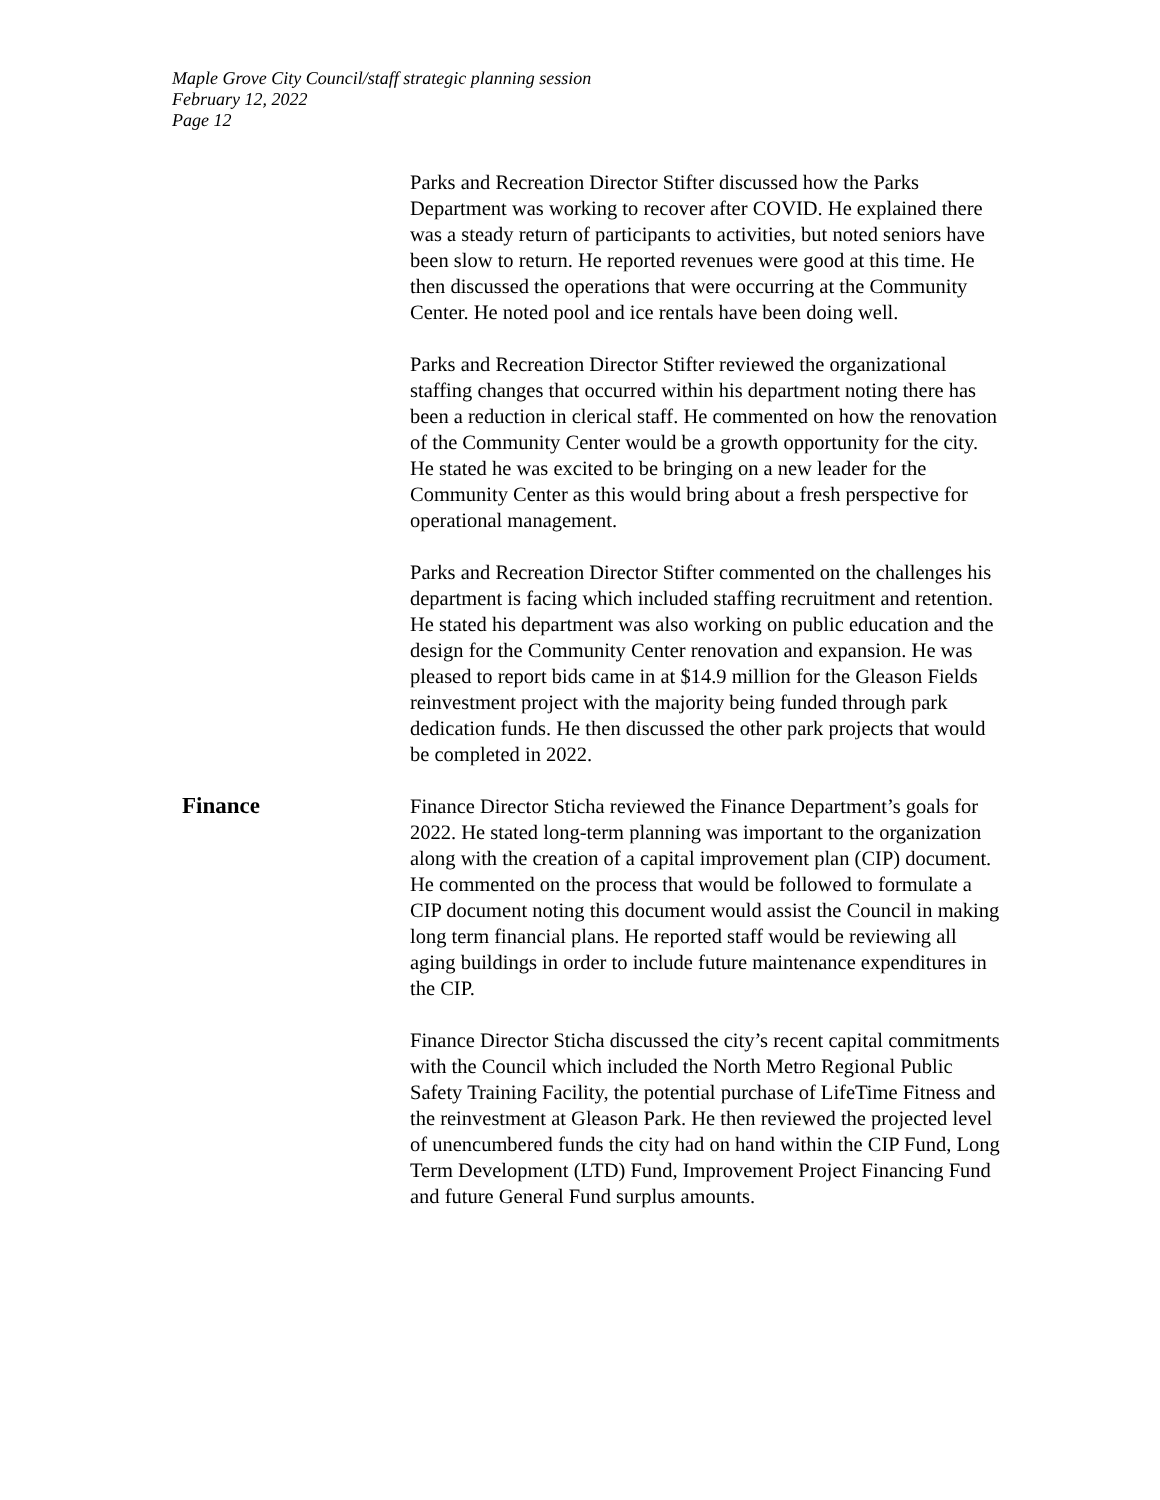Maple Grove City Council/staff strategic planning session
February 12, 2022
Page 12
Parks and Recreation Director Stifter discussed how the Parks Department was working to recover after COVID. He explained there was a steady return of participants to activities, but noted seniors have been slow to return. He reported revenues were good at this time. He then discussed the operations that were occurring at the Community Center. He noted pool and ice rentals have been doing well.
Parks and Recreation Director Stifter reviewed the organizational staffing changes that occurred within his department noting there has been a reduction in clerical staff. He commented on how the renovation of the Community Center would be a growth opportunity for the city. He stated he was excited to be bringing on a new leader for the Community Center as this would bring about a fresh perspective for operational management.
Parks and Recreation Director Stifter commented on the challenges his department is facing which included staffing recruitment and retention. He stated his department was also working on public education and the design for the Community Center renovation and expansion. He was pleased to report bids came in at $14.9 million for the Gleason Fields reinvestment project with the majority being funded through park dedication funds. He then discussed the other park projects that would be completed in 2022.
Finance
Finance Director Sticha reviewed the Finance Department’s goals for 2022. He stated long-term planning was important to the organization along with the creation of a capital improvement plan (CIP) document. He commented on the process that would be followed to formulate a CIP document noting this document would assist the Council in making long term financial plans. He reported staff would be reviewing all aging buildings in order to include future maintenance expenditures in the CIP.
Finance Director Sticha discussed the city’s recent capital commitments with the Council which included the North Metro Regional Public Safety Training Facility, the potential purchase of LifeTime Fitness and the reinvestment at Gleason Park. He then reviewed the projected level of unencumbered funds the city had on hand within the CIP Fund, Long Term Development (LTD) Fund, Improvement Project Financing Fund and future General Fund surplus amounts.